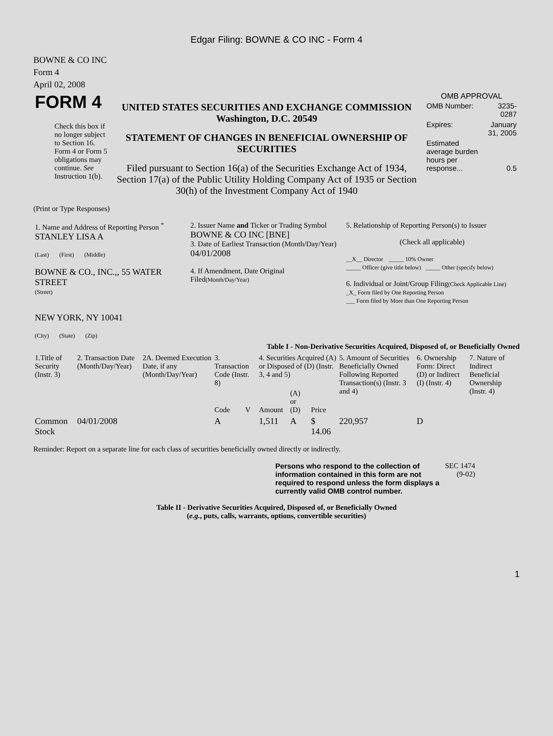Edgar Filing: BOWNE & CO INC - Form 4
BOWNE & CO INC
Form 4
April 02, 2008
| FORM 4 Check this box if no longer subject to Section 16. Form 4 or Form 5 obligations may continue. See Instruction 1(b). | UNITED STATES SECURITIES AND EXCHANGE COMMISSION Washington, D.C. 20549 STATEMENT OF CHANGES IN BENEFICIAL OWNERSHIP OF SECURITIES Filed pursuant to Section 16(a) of the Securities Exchange Act of 1934, Section 17(a) of the Public Utility Holding Company Act of 1935 or Section 30(h) of the Investment Company Act of 1940 | OMB APPROVAL / OMB Number: / 3235-0287 / / Expires: / January 31, 2005 / / Estimated average burden hours per response... / 0.5 / |
(Print or Type Responses)
| 1. Name and Address of Reporting Person <sup>*</sup> STANLEY LISA A (Last) (First) (Middle) BOWNE & CO., INC.,, 55 WATER STREET (Street) NEW YORK, NY 10041 (City) (State) (Zip) | 2. Issuer Name and Ticker or Trading Symbol BOWNE & CO INC [BNE] 3. Date of Earliest Transaction (Month/Day/Year) 04/01/2008 4. If Amendment, Date Original Filed (Month/Day/Year) | 5. Relationship of Reporting Person(s) to Issuer (Check all applicable) __X__ Director _____ 10% Owner _____ Officer (give title below) _____ Other (specify below) 6. Individual or Joint/Group Filing (Check Applicable Line) _X_ Form filed by One Reporting Person ___ Form filed by More than One Reporting Person |
Table I - Non-Derivative Securities Acquired, Disposed of, or Beneficially Owned
| 1.Title of Security (Instr. 3) | 2. Transaction Date (Month/Day/Year) | 2A. Deemed Execution Date, if any (Month/Day/Year) | 3. Transaction Code (Instr. 8) | | 4. Securities Acquired (A) or Disposed of (D) (Instr. 3, 4 and 5) | | | 5. Amount of Securities Beneficially Owned Following Reported Transaction(s) (Instr. 3 and 4) | 6. Ownership Form: Direct (D) or Indirect (I) (Instr. 4) | 7. Nature of Indirect Beneficial Ownership (Instr. 4) |
| --- | --- | --- | --- | --- | --- | --- | --- | --- | --- | --- |
| | | | Code | V | Amount | (A) or (D) | Price | | | |
| Common Stock | 04/01/2008 | | A | | 1,511 | A | $ 14.06 | 220,957 | D | |
Reminder: Report on a separate line for each class of securities beneficially owned directly or indirectly.
| Persons who respond to the collection of information contained in this form are not required to respond unless the form displays a currently valid OMB control number. | SEC 1474 (9-02) |
Table II - Derivative Securities Acquired, Disposed of, or Beneficially Owned
(e.g., puts, calls, warrants, options, convertible securities)
1